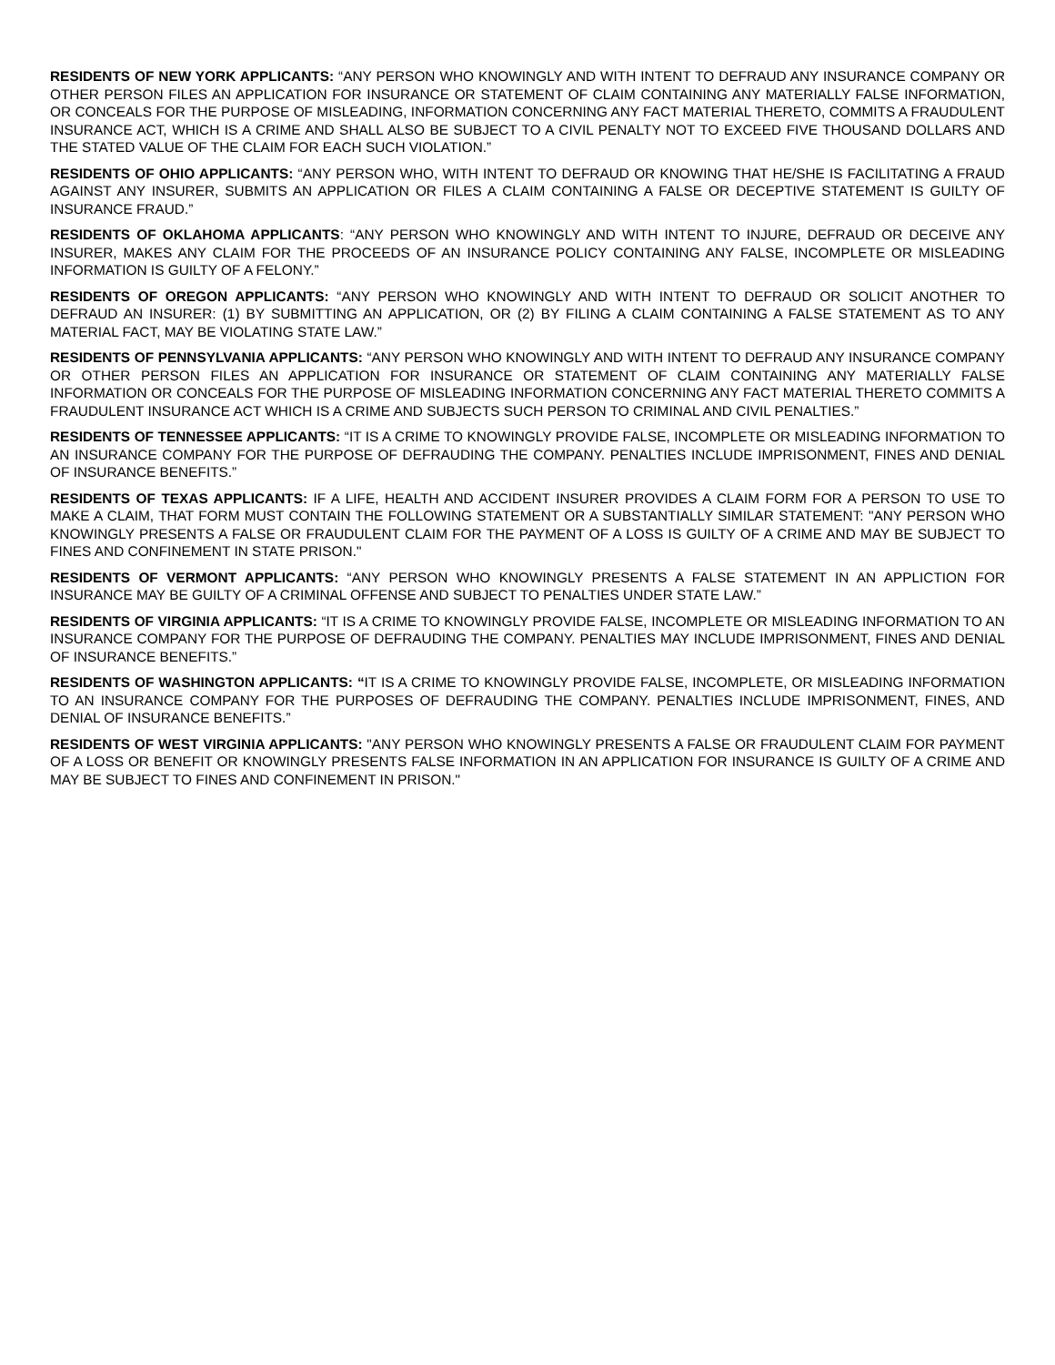RESIDENTS OF NEW YORK APPLICANTS: “ANY PERSON WHO KNOWINGLY AND WITH INTENT TO DEFRAUD ANY INSURANCE COMPANY OR OTHER PERSON FILES AN APPLICATION FOR INSURANCE OR STATEMENT OF CLAIM CONTAINING ANY MATERIALLY FALSE INFORMATION, OR CONCEALS FOR THE PURPOSE OF MISLEADING, INFORMATION CONCERNING ANY FACT MATERIAL THERETO, COMMITS A FRAUDULENT INSURANCE ACT, WHICH IS A CRIME AND SHALL ALSO BE SUBJECT TO A CIVIL PENALTY NOT TO EXCEED FIVE THOUSAND DOLLARS AND THE STATED VALUE OF THE CLAIM FOR EACH SUCH VIOLATION.”
RESIDENTS OF OHIO APPLICANTS: “ANY PERSON WHO, WITH INTENT TO DEFRAUD OR KNOWING THAT HE/SHE IS FACILITATING A FRAUD AGAINST ANY INSURER, SUBMITS AN APPLICATION OR FILES A CLAIM CONTAINING A FALSE OR DECEPTIVE STATEMENT IS GUILTY OF INSURANCE FRAUD.”
RESIDENTS OF OKLAHOMA APPLICANTS: “ANY PERSON WHO KNOWINGLY AND WITH INTENT TO INJURE, DEFRAUD OR DECEIVE ANY INSURER, MAKES ANY CLAIM FOR THE PROCEEDS OF AN INSURANCE POLICY CONTAINING ANY FALSE, INCOMPLETE OR MISLEADING INFORMATION IS GUILTY OF A FELONY.”
RESIDENTS OF OREGON APPLICANTS: “ANY PERSON WHO KNOWINGLY AND WITH INTENT TO DEFRAUD OR SOLICIT ANOTHER TO DEFRAUD AN INSURER: (1) BY SUBMITTING AN APPLICATION, OR (2) BY FILING A CLAIM CONTAINING A FALSE STATEMENT AS TO ANY MATERIAL FACT, MAY BE VIOLATING STATE LAW.”
RESIDENTS OF PENNSYLVANIA APPLICANTS: “ANY PERSON WHO KNOWINGLY AND WITH INTENT TO DEFRAUD ANY INSURANCE COMPANY OR OTHER PERSON FILES AN APPLICATION FOR INSURANCE OR STATEMENT OF CLAIM CONTAINING ANY MATERIALLY FALSE INFORMATION OR CONCEALS FOR THE PURPOSE OF MISLEADING INFORMATION CONCERNING ANY FACT MATERIAL THERETO COMMITS A FRAUDULENT INSURANCE ACT WHICH IS A CRIME AND SUBJECTS SUCH PERSON TO CRIMINAL AND CIVIL PENALTIES.”
RESIDENTS OF TENNESSEE APPLICANTS: “IT IS A CRIME TO KNOWINGLY PROVIDE FALSE, INCOMPLETE OR MISLEADING INFORMATION TO AN INSURANCE COMPANY FOR THE PURPOSE OF DEFRAUDING THE COMPANY. PENALTIES INCLUDE IMPRISONMENT, FINES AND DENIAL OF INSURANCE BENEFITS.”
RESIDENTS OF TEXAS APPLICANTS: IF A LIFE, HEALTH AND ACCIDENT INSURER PROVIDES A CLAIM FORM FOR A PERSON TO USE TO MAKE A CLAIM, THAT FORM MUST CONTAIN THE FOLLOWING STATEMENT OR A SUBSTANTIALLY SIMILAR STATEMENT: "ANY PERSON WHO KNOWINGLY PRESENTS A FALSE OR FRAUDULENT CLAIM FOR THE PAYMENT OF A LOSS IS GUILTY OF A CRIME AND MAY BE SUBJECT TO FINES AND CONFINEMENT IN STATE PRISON."
RESIDENTS OF VERMONT APPLICANTS: “ANY PERSON WHO KNOWINGLY PRESENTS A FALSE STATEMENT IN AN APPLICTION FOR INSURANCE MAY BE GUILTY OF A CRIMINAL OFFENSE AND SUBJECT TO PENALTIES UNDER STATE LAW.”
RESIDENTS OF VIRGINIA APPLICANTS: “IT IS A CRIME TO KNOWINGLY PROVIDE FALSE, INCOMPLETE OR MISLEADING INFORMATION TO AN INSURANCE COMPANY FOR THE PURPOSE OF DEFRAUDING THE COMPANY. PENALTIES MAY INCLUDE IMPRISONMENT, FINES AND DENIAL OF INSURANCE BENEFITS.”
RESIDENTS OF WASHINGTON APPLICANTS: “IT IS A CRIME TO KNOWINGLY PROVIDE FALSE, INCOMPLETE, OR MISLEADING INFORMATION TO AN INSURANCE COMPANY FOR THE PURPOSES OF DEFRAUDING THE COMPANY. PENALTIES INCLUDE IMPRISONMENT, FINES, AND DENIAL OF INSURANCE BENEFITS.”
RESIDENTS OF WEST VIRGINIA APPLICANTS: "ANY PERSON WHO KNOWINGLY PRESENTS A FALSE OR FRAUDULENT CLAIM FOR PAYMENT OF A LOSS OR BENEFIT OR KNOWINGLY PRESENTS FALSE INFORMATION IN AN APPLICATION FOR INSURANCE IS GUILTY OF A CRIME AND MAY BE SUBJECT TO FINES AND CONFINEMENT IN PRISON."